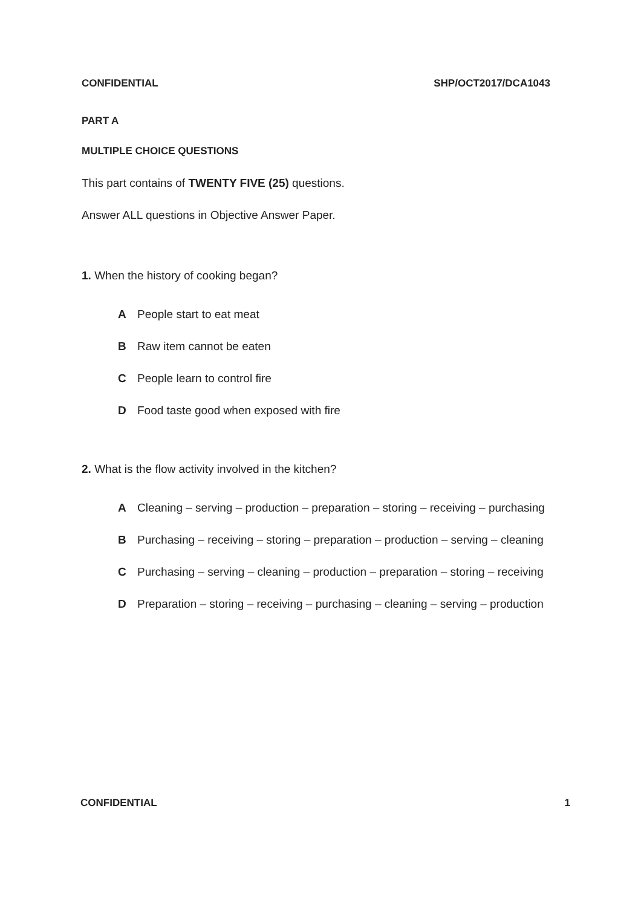CONFIDENTIAL SHP/OCT2017/DCA1043
PART A
MULTIPLE CHOICE QUESTIONS
This part contains of TWENTY FIVE (25) questions.
Answer ALL questions in Objective Answer Paper.
1. When the history of cooking began?
A People start to eat meat
B Raw item cannot be eaten
C People learn to control fire
D Food taste good when exposed with fire
2. What is the flow activity involved in the kitchen?
A Cleaning – serving – production – preparation – storing – receiving – purchasing
B Purchasing – receiving – storing – preparation – production – serving – cleaning
C Purchasing – serving – cleaning – production – preparation – storing – receiving
D Preparation – storing – receiving – purchasing – cleaning – serving – production
CONFIDENTIAL 1